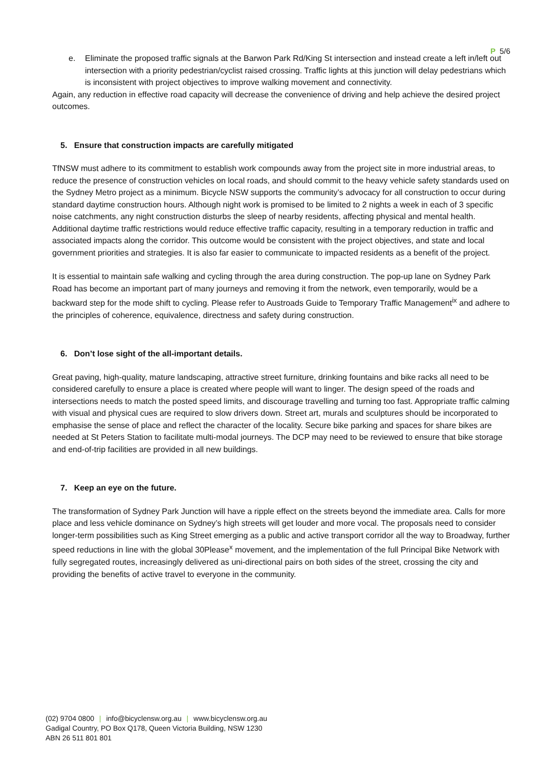P 5/6
e. Eliminate the proposed traffic signals at the Barwon Park Rd/King St intersection and instead create a left in/left out intersection with a priority pedestrian/cyclist raised crossing. Traffic lights at this junction will delay pedestrians which is inconsistent with project objectives to improve walking movement and connectivity.
Again, any reduction in effective road capacity will decrease the convenience of driving and help achieve the desired project outcomes.
5. Ensure that construction impacts are carefully mitigated
TfNSW must adhere to its commitment to establish work compounds away from the project site in more industrial areas, to reduce the presence of construction vehicles on local roads, and should commit to the heavy vehicle safety standards used on the Sydney Metro project as a minimum. Bicycle NSW supports the community’s advocacy for all construction to occur during standard daytime construction hours. Although night work is promised to be limited to 2 nights a week in each of 3 specific noise catchments, any night construction disturbs the sleep of nearby residents, affecting physical and mental health. Additional daytime traffic restrictions would reduce effective traffic capacity, resulting in a temporary reduction in traffic and associated impacts along the corridor. This outcome would be consistent with the project objectives, and state and local government priorities and strategies. It is also far easier to communicate to impacted residents as a benefit of the project.
It is essential to maintain safe walking and cycling through the area during construction. The pop-up lane on Sydney Park Road has become an important part of many journeys and removing it from the network, even temporarily, would be a backward step for the mode shift to cycling. Please refer to Austroads Guide to Temporary Traffic Management<sup>ix</sup> and adhere to the principles of coherence, equivalence, directness and safety during construction.
6. Don’t lose sight of the all-important details.
Great paving, high-quality, mature landscaping, attractive street furniture, drinking fountains and bike racks all need to be considered carefully to ensure a place is created where people will want to linger. The design speed of the roads and intersections needs to match the posted speed limits, and discourage travelling and turning too fast. Appropriate traffic calming with visual and physical cues are required to slow drivers down. Street art, murals and sculptures should be incorporated to emphasise the sense of place and reflect the character of the locality. Secure bike parking and spaces for share bikes are needed at St Peters Station to facilitate multi-modal journeys. The DCP may need to be reviewed to ensure that bike storage and end-of-trip facilities are provided in all new buildings.
7. Keep an eye on the future.
The transformation of Sydney Park Junction will have a ripple effect on the streets beyond the immediate area. Calls for more place and less vehicle dominance on Sydney’s high streets will get louder and more vocal. The proposals need to consider longer-term possibilities such as King Street emerging as a public and active transport corridor all the way to Broadway, further speed reductions in line with the global 30Please<sup>x</sup> movement, and the implementation of the full Principal Bike Network with fully segregated routes, increasingly delivered as uni-directional pairs on both sides of the street, crossing the city and providing the benefits of active travel to everyone in the community.
(02) 9704 0800 | info@bicyclensw.org.au | www.bicyclensw.org.au
Gadigal Country, PO Box Q178, Queen Victoria Building, NSW 1230
ABN 26 511 801 801